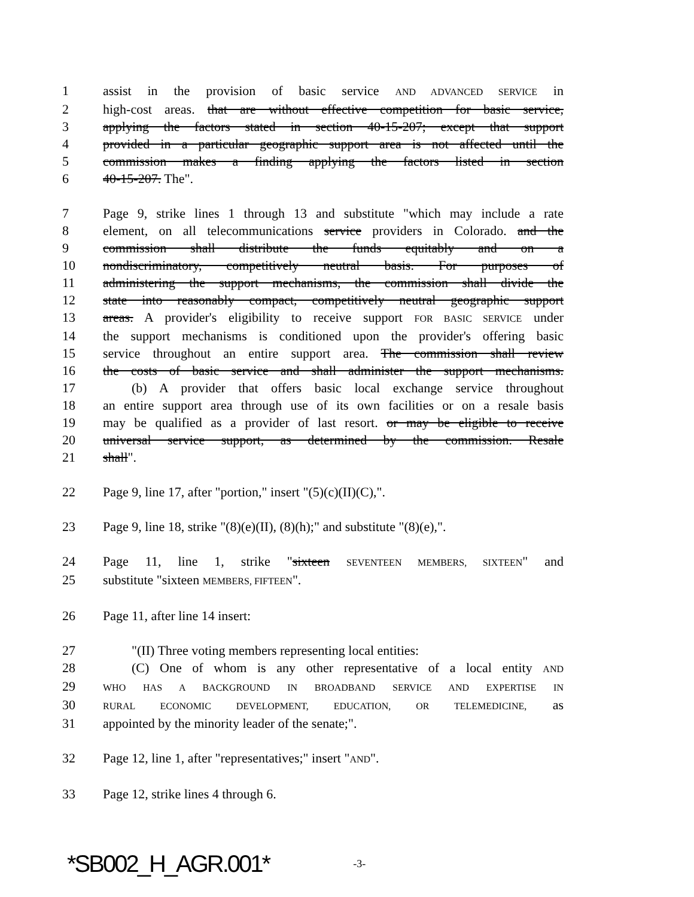1 assist in the provision of basic service AND ADVANCED SERVICE in
2 high-cost areas. that are without effective competition for basic service,
3 applying the factors stated in section 40-15-207; except that support
4 provided in a particular geographic support area is not affected until the
5 commission makes a finding applying the factors listed in section
6 40-15-207. The".
7 Page 9, strike lines 1 through 13 and substitute "which may include a rate
8 element, on all telecommunications service providers in Colorado. and the
9 commission shall distribute the funds equitably and on a
10 nondiscriminatory, competitively neutral basis. For purposes of
11 administering the support mechanisms, the commission shall divide the
12 state into reasonably compact, competitively neutral geographic support
13 areas. A provider's eligibility to receive support FOR BASIC SERVICE under
14 the support mechanisms is conditioned upon the provider's offering basic
15 service throughout an entire support area. The commission shall review
16 the costs of basic service and shall administer the support mechanisms.
17 (b) A provider that offers basic local exchange service throughout
18 an entire support area through use of its own facilities or on a resale basis
19 may be qualified as a provider of last resort. or may be eligible to receive
20 universal service support, as determined by the commission. Resale
21 shall".
22 Page 9, line 17, after "portion," insert "(5)(c)(II)(C),".
23 Page 9, line 18, strike "(8)(e)(II), (8)(h);" and substitute "(8)(e),".
24 Page 11, line 1, strike "sixteen SEVENTEEN MEMBERS, SIXTEEN" and
25 substitute "sixteen MEMBERS, FIFTEEN".
26 Page 11, after line 14 insert:
27 "(II) Three voting members representing local entities:
28 (C) One of whom is any other representative of a local entity AND
29 WHO HAS A BACKGROUND IN BROADBAND SERVICE AND EXPERTISE IN
30 RURAL ECONOMIC DEVELOPMENT, EDUCATION, OR TELEMEDICINE, as
31 appointed by the minority leader of the senate;".
32 Page 12, line 1, after "representatives;" insert "AND".
33 Page 12, strike lines 4 through 6.
*SB002_H_AGR.001* -3-